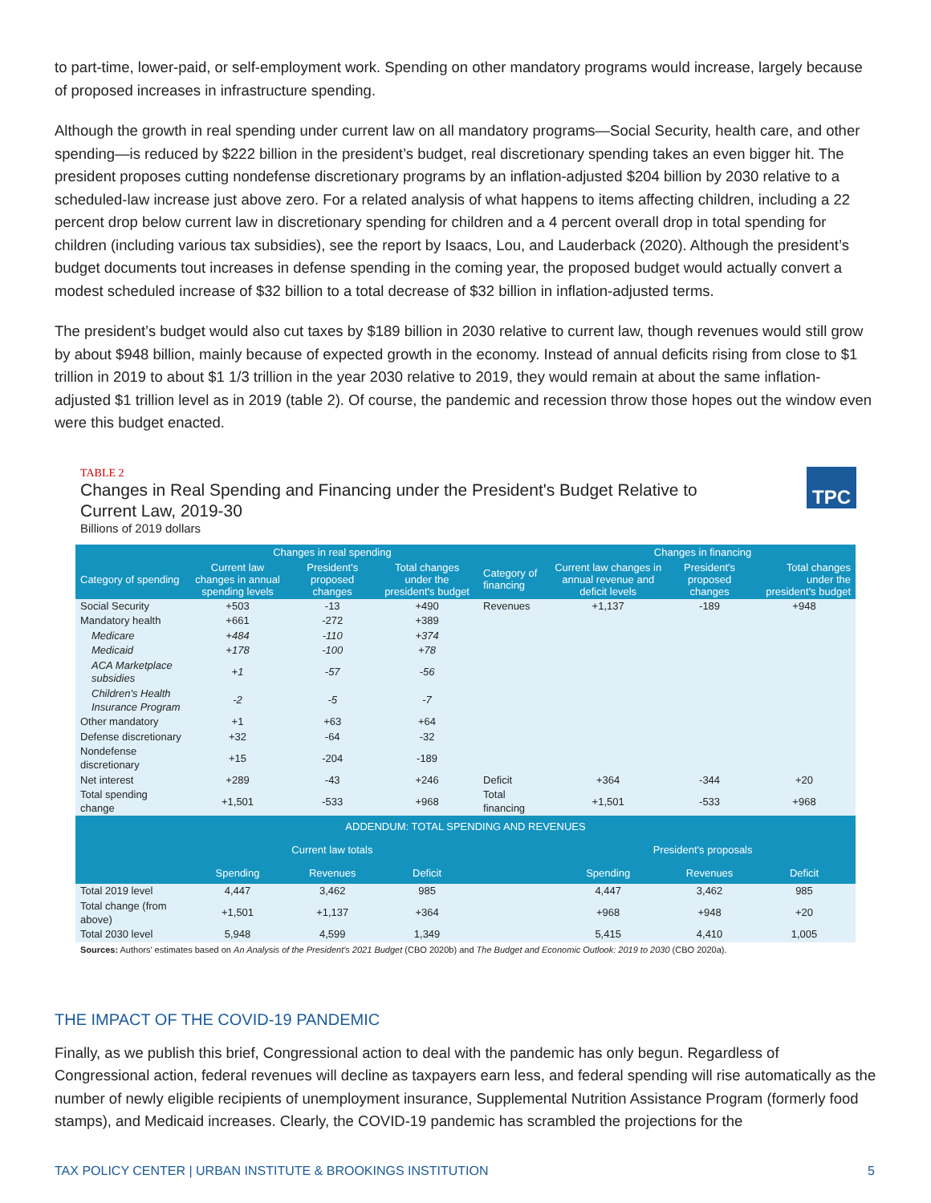to part-time, lower-paid, or self-employment work. Spending on other mandatory programs would increase, largely because of proposed increases in infrastructure spending.
Although the growth in real spending under current law on all mandatory programs—Social Security, health care, and other spending—is reduced by $222 billion in the president’s budget, real discretionary spending takes an even bigger hit. The president proposes cutting nondefense discretionary programs by an inflation-adjusted $204 billion by 2030 relative to a scheduled-law increase just above zero. For a related analysis of what happens to items affecting children, including a 22 percent drop below current law in discretionary spending for children and a 4 percent overall drop in total spending for children (including various tax subsidies), see the report by Isaacs, Lou, and Lauderback (2020). Although the president’s budget documents tout increases in defense spending in the coming year, the proposed budget would actually convert a modest scheduled increase of $32 billion to a total decrease of $32 billion in inflation-adjusted terms.
The president’s budget would also cut taxes by $189 billion in 2030 relative to current law, though revenues would still grow by about $948 billion, mainly because of expected growth in the economy. Instead of annual deficits rising from close to $1 trillion in 2019 to about $1 1/3 trillion in the year 2030 relative to 2019, they would remain at about the same inflation-adjusted $1 trillion level as in 2019 (table 2). Of course, the pandemic and recession throw those hopes out the window even were this budget enacted.
TABLE 2
Changes in Real Spending and Financing under the President's Budget Relative to Current Law, 2019-30
Billions of 2019 dollars
TPC
| | Changes in real spending | | | | Changes in financing | | |
| --- | --- | --- | --- | --- | --- | --- | --- |
| Category of spending | Current law changes in annual spending levels | President's proposed changes | Total changes under the president's budget | Category of financing | Current law changes in annual revenue and deficit levels | President's proposed changes | Total changes under the president's budget |
| Social Security | +503 | -13 | +490 | Revenues | +1,137 | -189 | +948 |
| Mandatory health | +661 | -272 | +389 | | | | |
| Medicare | +484 | -110 | +374 | | | | |
| Medicaid | +178 | -100 | +78 | | | | |
| ACA Marketplace subsidies | +1 | -57 | -56 | | | | |
| Children's Health Insurance Program | -2 | -5 | -7 | | | | |
| Other mandatory | +1 | +63 | +64 | | | | |
| Defense discretionary | +32 | -64 | -32 | | | | |
| Nondefense discretionary | +15 | -204 | -189 | | | | |
| Net interest | +289 | -43 | +246 | Deficit | +364 | -344 | +20 |
| Total spending change | +1,501 | -533 | +968 | Total financing | +1,501 | -533 | +968 |
| ADDENDUM: TOTAL SPENDING AND REVENUES | | | | | | | |
| | Current law totals | | | | President's proposals | | |
| | Spending | Revenues | Deficit | | Spending | Revenues | Deficit |
| Total 2019 level | 4,447 | 3,462 | 985 | | 4,447 | 3,462 | 985 |
| Total change (from above) | +1,501 | +1,137 | +364 | | +968 | +948 | +20 |
| Total 2030 level | 5,948 | 4,599 | 1,349 | | 5,415 | 4,410 | 1,005 |
Sources: Authors' estimates based on An Analysis of the President's 2021 Budget (CBO 2020b) and The Budget and Economic Outlook: 2019 to 2030 (CBO 2020a).
THE IMPACT OF THE COVID-19 PANDEMIC
Finally, as we publish this brief, Congressional action to deal with the pandemic has only begun. Regardless of Congressional action, federal revenues will decline as taxpayers earn less, and federal spending will rise automatically as the number of newly eligible recipients of unemployment insurance, Supplemental Nutrition Assistance Program (formerly food stamps), and Medicaid increases. Clearly, the COVID-19 pandemic has scrambled the projections for the
TAX POLICY CENTER | URBAN INSTITUTE & BROOKINGS INSTITUTION 5